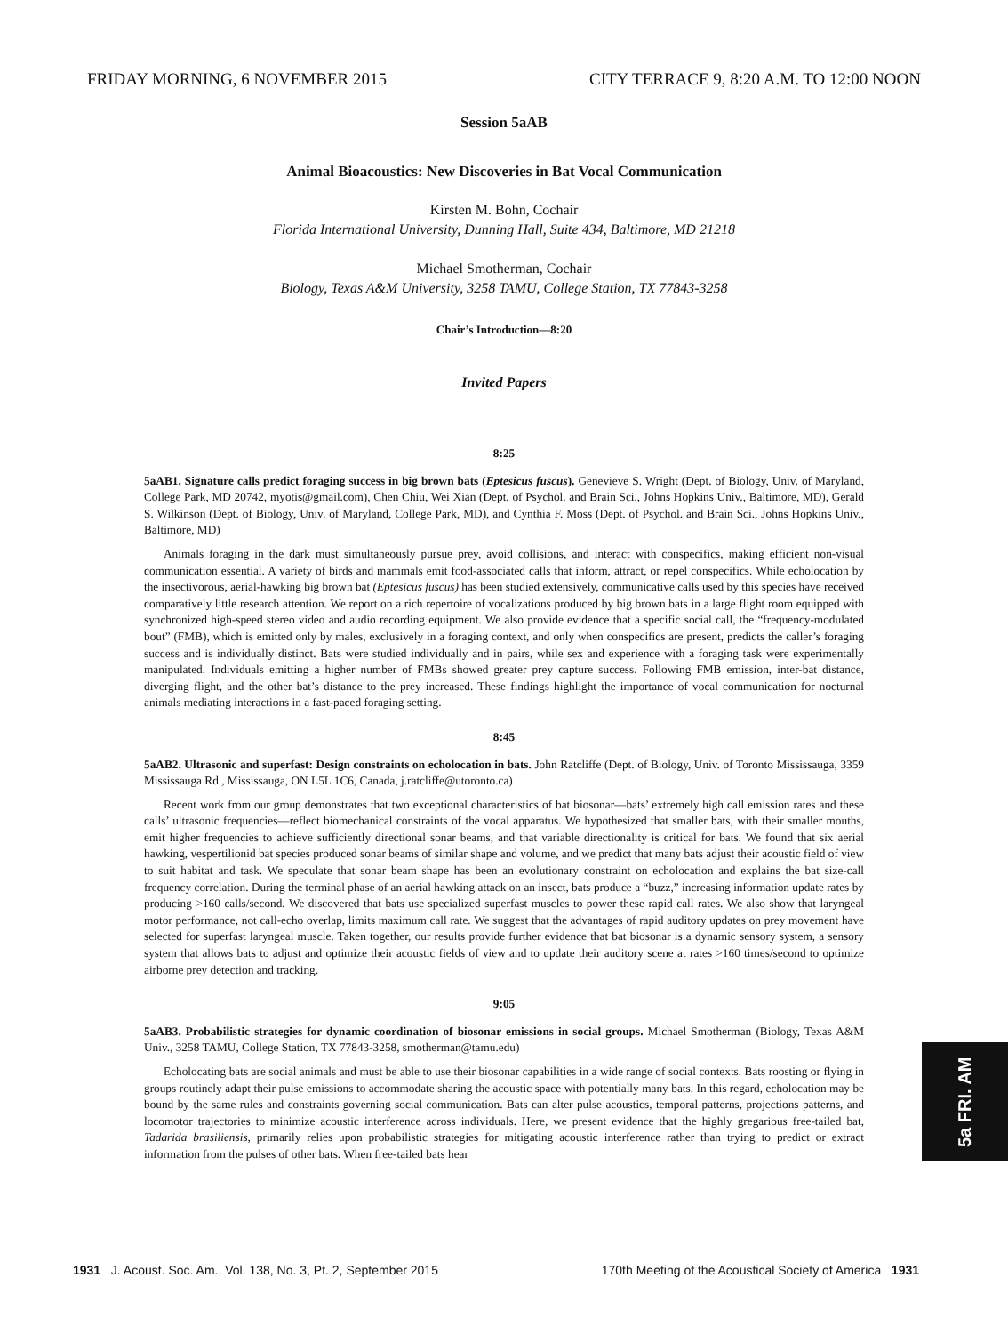FRIDAY MORNING, 6 NOVEMBER 2015 CITY TERRACE 9, 8:20 A.M. TO 12:00 NOON
Session 5aAB
Animal Bioacoustics: New Discoveries in Bat Vocal Communication
Kirsten M. Bohn, Cochair
Florida International University, Dunning Hall, Suite 434, Baltimore, MD 21218
Michael Smotherman, Cochair
Biology, Texas A&M University, 3258 TAMU, College Station, TX 77843-3258
Chair’s Introduction—8:20
Invited Papers
8:25
5aAB1. Signature calls predict foraging success in big brown bats (Eptesicus fuscus). Genevieve S. Wright (Dept. of Biology, Univ. of Maryland, College Park, MD 20742, myotis@gmail.com), Chen Chiu, Wei Xian (Dept. of Psychol. and Brain Sci., Johns Hopkins Univ., Baltimore, MD), Gerald S. Wilkinson (Dept. of Biology, Univ. of Maryland, College Park, MD), and Cynthia F. Moss (Dept. of Psychol. and Brain Sci., Johns Hopkins Univ., Baltimore, MD)
Animals foraging in the dark must simultaneously pursue prey, avoid collisions, and interact with conspecifics, making efficient non-visual communication essential. A variety of birds and mammals emit food-associated calls that inform, attract, or repel conspecifics. While echolocation by the insectivorous, aerial-hawking big brown bat (Eptesicus fuscus) has been studied extensively, communicative calls used by this species have received comparatively little research attention. We report on a rich repertoire of vocalizations produced by big brown bats in a large flight room equipped with synchronized high-speed stereo video and audio recording equipment. We also provide evidence that a specific social call, the “frequency-modulated bout” (FMB), which is emitted only by males, exclusively in a foraging context, and only when conspecifics are present, predicts the caller’s foraging success and is individually distinct. Bats were studied individually and in pairs, while sex and experience with a foraging task were experimentally manipulated. Individuals emitting a higher number of FMBs showed greater prey capture success. Following FMB emission, inter-bat distance, diverging flight, and the other bat’s distance to the prey increased. These findings highlight the importance of vocal communication for nocturnal animals mediating interactions in a fast-paced foraging setting.
8:45
5aAB2. Ultrasonic and superfast: Design constraints on echolocation in bats. John Ratcliffe (Dept. of Biology, Univ. of Toronto Mississauga, 3359 Mississauga Rd., Mississauga, ON L5L 1C6, Canada, j.ratcliffe@utoronto.ca)
Recent work from our group demonstrates that two exceptional characteristics of bat biosonar—bats’ extremely high call emission rates and these calls’ ultrasonic frequencies—reflect biomechanical constraints of the vocal apparatus. We hypothesized that smaller bats, with their smaller mouths, emit higher frequencies to achieve sufficiently directional sonar beams, and that variable directionality is critical for bats. We found that six aerial hawking, vespertilionid bat species produced sonar beams of similar shape and volume, and we predict that many bats adjust their acoustic field of view to suit habitat and task. We speculate that sonar beam shape has been an evolutionary constraint on echolocation and explains the bat size-call frequency correlation. During the terminal phase of an aerial hawking attack on an insect, bats produce a “buzz,” increasing information update rates by producing >160 calls/second. We discovered that bats use specialized superfast muscles to power these rapid call rates. We also show that laryngeal motor performance, not call-echo overlap, limits maximum call rate. We suggest that the advantages of rapid auditory updates on prey movement have selected for superfast laryngeal muscle. Taken together, our results provide further evidence that bat biosonar is a dynamic sensory system, a sensory system that allows bats to adjust and optimize their acoustic fields of view and to update their auditory scene at rates >160 times/second to optimize airborne prey detection and tracking.
9:05
5aAB3. Probabilistic strategies for dynamic coordination of biosonar emissions in social groups. Michael Smotherman (Biology, Texas A&M Univ., 3258 TAMU, College Station, TX 77843-3258, smotherman@tamu.edu)
Echolocating bats are social animals and must be able to use their biosonar capabilities in a wide range of social contexts. Bats roosting or flying in groups routinely adapt their pulse emissions to accommodate sharing the acoustic space with potentially many bats. In this regard, echolocation may be bound by the same rules and constraints governing social communication. Bats can alter pulse acoustics, temporal patterns, projections patterns, and locomotor trajectories to minimize acoustic interference across individuals. Here, we present evidence that the highly gregarious free-tailed bat, Tadarida brasiliensis, primarily relies upon probabilistic strategies for mitigating acoustic interference rather than trying to predict or extract information from the pulses of other bats. When free-tailed bats hear
5a FRI. AM
1931 J. Acoust. Soc. Am., Vol. 138, No. 3, Pt. 2, September 2015 170th Meeting of the Acoustical Society of America 1931